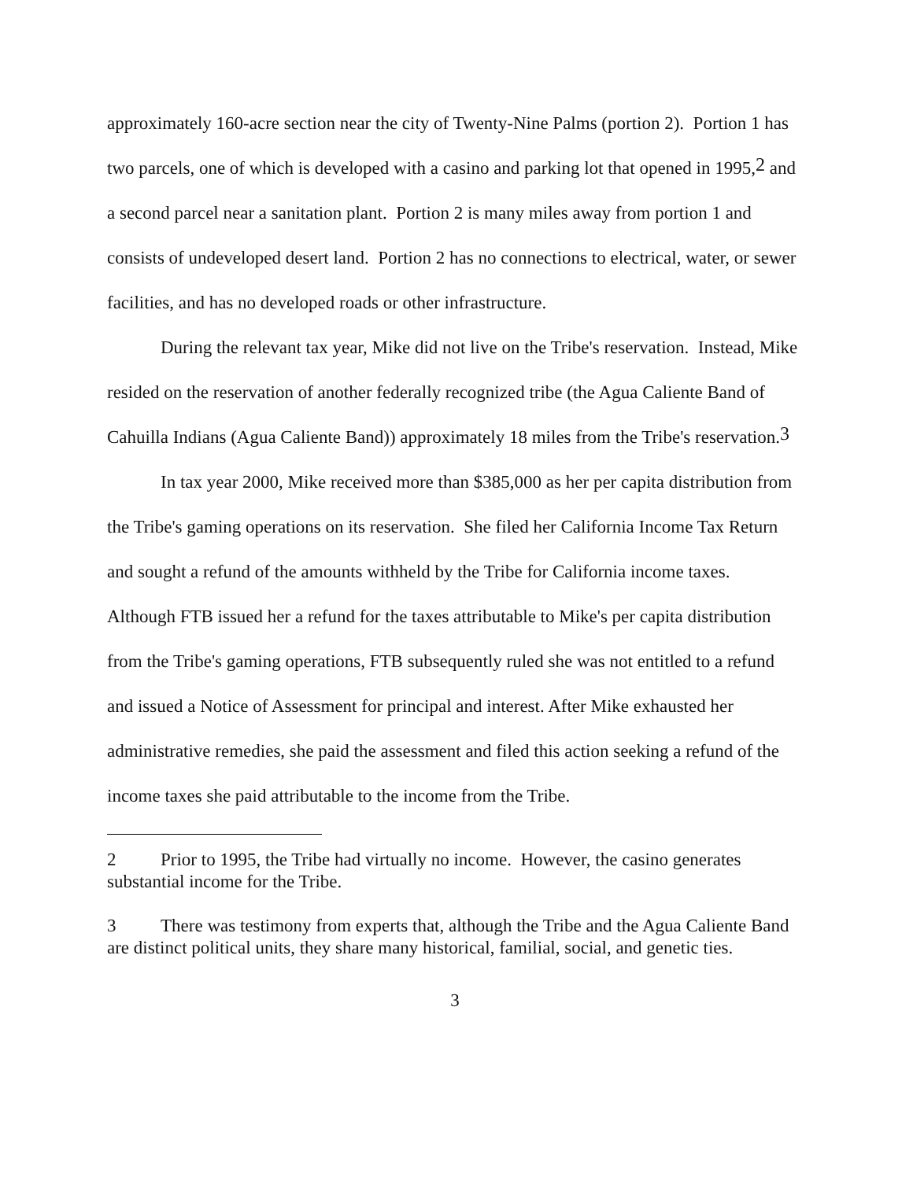approximately 160-acre section near the city of Twenty-Nine Palms (portion 2). Portion 1 has two parcels, one of which is developed with a casino and parking lot that opened in 1995,<sup>2</sup> and a second parcel near a sanitation plant. Portion 2 is many miles away from portion 1 and consists of undeveloped desert land. Portion 2 has no connections to electrical, water, or sewer facilities, and has no developed roads or other infrastructure.
During the relevant tax year, Mike did not live on the Tribe's reservation. Instead, Mike resided on the reservation of another federally recognized tribe (the Agua Caliente Band of Cahuilla Indians (Agua Caliente Band)) approximately 18 miles from the Tribe's reservation.<sup>3</sup>
In tax year 2000, Mike received more than $385,000 as her per capita distribution from the Tribe's gaming operations on its reservation. She filed her California Income Tax Return and sought a refund of the amounts withheld by the Tribe for California income taxes. Although FTB issued her a refund for the taxes attributable to Mike's per capita distribution from the Tribe's gaming operations, FTB subsequently ruled she was not entitled to a refund and issued a Notice of Assessment for principal and interest. After Mike exhausted her administrative remedies, she paid the assessment and filed this action seeking a refund of the income taxes she paid attributable to the income from the Tribe.
2 Prior to 1995, the Tribe had virtually no income. However, the casino generates substantial income for the Tribe.
3 There was testimony from experts that, although the Tribe and the Agua Caliente Band are distinct political units, they share many historical, familial, social, and genetic ties.
3